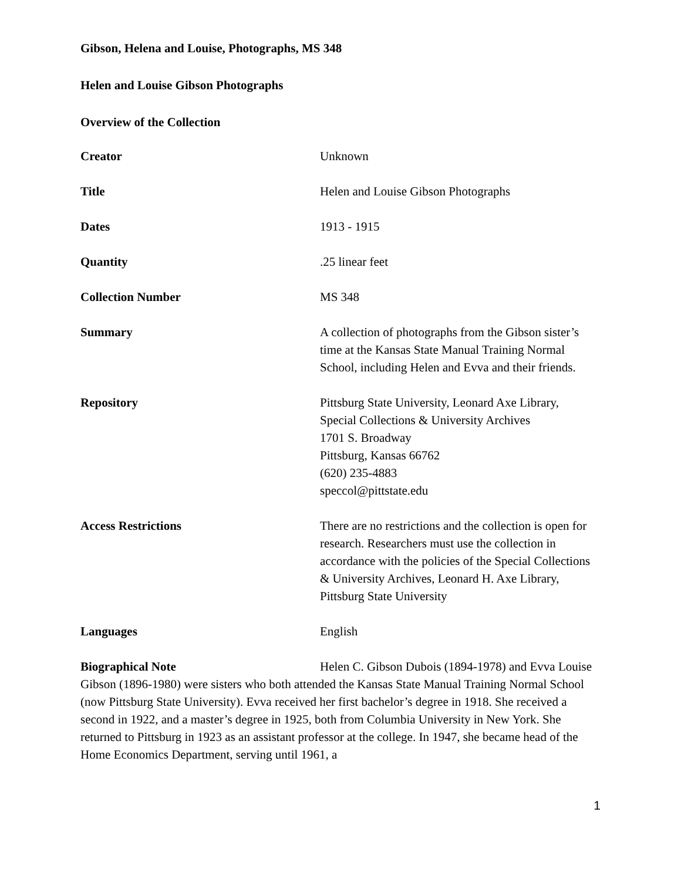Gibson, Helena and Louise, Photographs, MS 348
Helen and Louise Gibson Photographs
Overview of the Collection
| Creator | Unknown |
| Title | Helen and Louise Gibson Photographs |
| Dates | 1913 - 1915 |
| Quantity | .25 linear feet |
| Collection Number | MS 348 |
| Summary | A collection of photographs from the Gibson sister’s time at the Kansas State Manual Training Normal School, including Helen and Evva and their friends. |
| Repository | Pittsburg State University, Leonard Axe Library, Special Collections & University Archives 1701 S. Broadway Pittsburg, Kansas 66762 (620) 235-4883 speccol@pittstate.edu |
| Access Restrictions | There are no restrictions and the collection is open for research. Researchers must use the collection in accordance with the policies of the Special Collections & University Archives, Leonard H. Axe Library, Pittsburg State University |
| Languages | English |
Biographical Note Helen C. Gibson Dubois (1894-1978) and Evva Louise Gibson (1896-1980) were sisters who both attended the Kansas State Manual Training Normal School (now Pittsburg State University). Evva received her first bachelor’s degree in 1918. She received a second in 1922, and a master’s degree in 1925, both from Columbia University in New York. She returned to Pittsburg in 1923 as an assistant professor at the college. In 1947, she became head of the Home Economics Department, serving until 1961, a
1